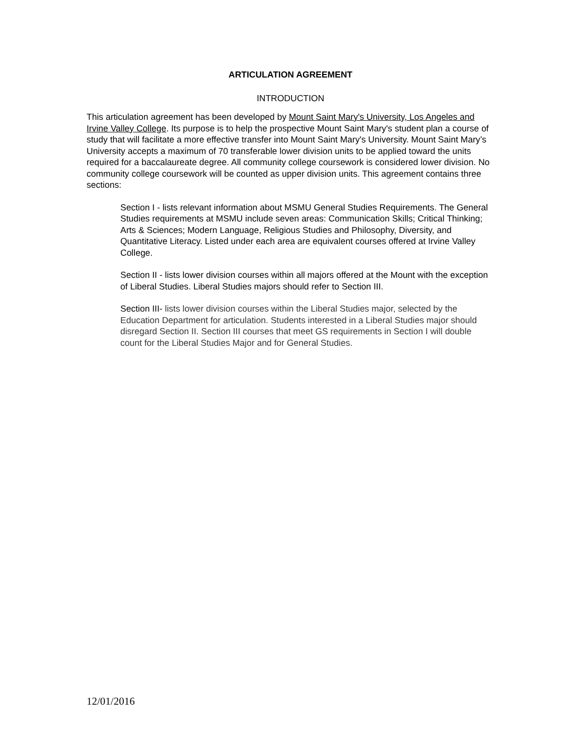ARTICULATION AGREEMENT
INTRODUCTION
This articulation agreement has been developed by Mount Saint Mary's University, Los Angeles and Irvine Valley College. Its purpose is to help the prospective Mount Saint Mary's student plan a course of study that will facilitate a more effective transfer into Mount Saint Mary's University. Mount Saint Mary’s University accepts a maximum of 70 transferable lower division units to be applied toward the units required for a baccalaureate degree. All community college coursework is considered lower division. No community college coursework will be counted as upper division units. This agreement contains three sections:
Section I - lists relevant information about MSMU General Studies Requirements. The General Studies requirements at MSMU include seven areas: Communication Skills; Critical Thinking; Arts & Sciences; Modern Language, Religious Studies and Philosophy, Diversity, and Quantitative Literacy. Listed under each area are equivalent courses offered at Irvine Valley College.
Section II - lists lower division courses within all majors offered at the Mount with the exception of Liberal Studies. Liberal Studies majors should refer to Section III.
Section III- lists lower division courses within the Liberal Studies major, selected by the Education Department for articulation. Students interested in a Liberal Studies major should disregard Section II. Section III courses that meet GS requirements in Section I will double count for the Liberal Studies Major and for General Studies.
12/01/2016